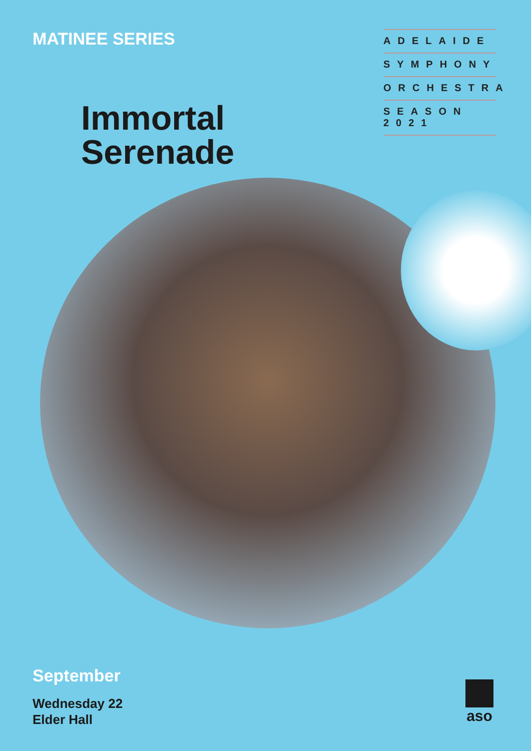MATINEE SERIES
ADELAIDE
SYMPHONY
ORCHESTRA
SEASON 2021
Immortal
Serenade
September
Wednesday 22
Elder Hall
aso